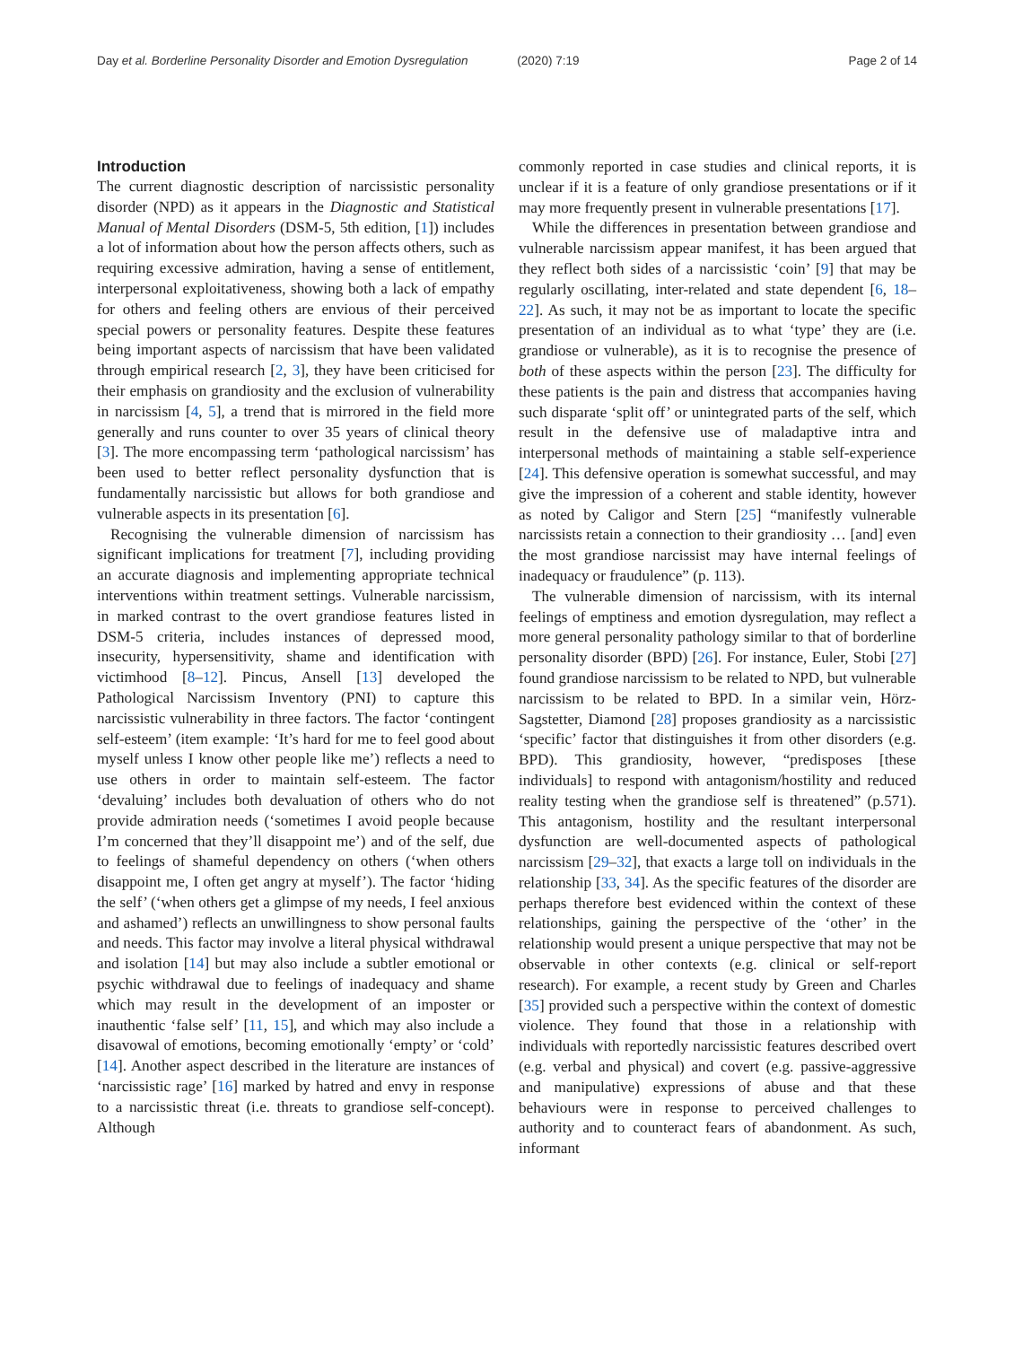Day et al. Borderline Personality Disorder and Emotion Dysregulation (2020) 7:19 Page 2 of 14
Introduction
The current diagnostic description of narcissistic personality disorder (NPD) as it appears in the Diagnostic and Statistical Manual of Mental Disorders (DSM-5, 5th edition, [1]) includes a lot of information about how the person affects others, such as requiring excessive admiration, having a sense of entitlement, interpersonal exploitativeness, showing both a lack of empathy for others and feeling others are envious of their perceived special powers or personality features. Despite these features being important aspects of narcissism that have been validated through empirical research [2, 3], they have been criticised for their emphasis on grandiosity and the exclusion of vulnerability in narcissism [4, 5], a trend that is mirrored in the field more generally and runs counter to over 35 years of clinical theory [3]. The more encompassing term ‘pathological narcissism’ has been used to better reflect personality dysfunction that is fundamentally narcissistic but allows for both grandiose and vulnerable aspects in its presentation [6].
Recognising the vulnerable dimension of narcissism has significant implications for treatment [7], including providing an accurate diagnosis and implementing appropriate technical interventions within treatment settings. Vulnerable narcissism, in marked contrast to the overt grandiose features listed in DSM-5 criteria, includes instances of depressed mood, insecurity, hypersensitivity, shame and identification with victimhood [8–12]. Pincus, Ansell [13] developed the Pathological Narcissism Inventory (PNI) to capture this narcissistic vulnerability in three factors. The factor ‘contingent self-esteem’ (item example: ‘It’s hard for me to feel good about myself unless I know other people like me’) reflects a need to use others in order to maintain self-esteem. The factor ‘devaluing’ includes both devaluation of others who do not provide admiration needs (‘sometimes I avoid people because I’m concerned that they’ll disappoint me’) and of the self, due to feelings of shameful dependency on others (‘when others disappoint me, I often get angry at myself’). The factor ‘hiding the self’ (‘when others get a glimpse of my needs, I feel anxious and ashamed’) reflects an unwillingness to show personal faults and needs. This factor may involve a literal physical withdrawal and isolation [14] but may also include a subtler emotional or psychic withdrawal due to feelings of inadequacy and shame which may result in the development of an imposter or inauthentic ‘false self’ [11, 15], and which may also include a disavowal of emotions, becoming emotionally ‘empty’ or ‘cold’ [14]. Another aspect described in the literature are instances of ‘narcissistic rage’ [16] marked by hatred and envy in response to a narcissistic threat (i.e. threats to grandiose self-concept). Although
commonly reported in case studies and clinical reports, it is unclear if it is a feature of only grandiose presentations or if it may more frequently present in vulnerable presentations [17].
While the differences in presentation between grandiose and vulnerable narcissism appear manifest, it has been argued that they reflect both sides of a narcissistic ‘coin’ [9] that may be regularly oscillating, inter-related and state dependent [6, 18–22]. As such, it may not be as important to locate the specific presentation of an individual as to what ‘type’ they are (i.e. grandiose or vulnerable), as it is to recognise the presence of both of these aspects within the person [23]. The difficulty for these patients is the pain and distress that accompanies having such disparate ‘split off’ or unintegrated parts of the self, which result in the defensive use of maladaptive intra and interpersonal methods of maintaining a stable self-experience [24]. This defensive operation is somewhat successful, and may give the impression of a coherent and stable identity, however as noted by Caligor and Stern [25] “manifestly vulnerable narcissists retain a connection to their grandiosity … [and] even the most grandiose narcissist may have internal feelings of inadequacy or fraudulence” (p. 113).
The vulnerable dimension of narcissism, with its internal feelings of emptiness and emotion dysregulation, may reflect a more general personality pathology similar to that of borderline personality disorder (BPD) [26]. For instance, Euler, Stobi [27] found grandiose narcissism to be related to NPD, but vulnerable narcissism to be related to BPD. In a similar vein, Hörz-Sagstetter, Diamond [28] proposes grandiosity as a narcissistic ‘specific’ factor that distinguishes it from other disorders (e.g. BPD). This grandiosity, however, “predisposes [these individuals] to respond with antagonism/hostility and reduced reality testing when the grandiose self is threatened” (p.571). This antagonism, hostility and the resultant interpersonal dysfunction are well-documented aspects of pathological narcissism [29–32], that exacts a large toll on individuals in the relationship [33, 34]. As the specific features of the disorder are perhaps therefore best evidenced within the context of these relationships, gaining the perspective of the ‘other’ in the relationship would present a unique perspective that may not be observable in other contexts (e.g. clinical or self-report research). For example, a recent study by Green and Charles [35] provided such a perspective within the context of domestic violence. They found that those in a relationship with individuals with reportedly narcissistic features described overt (e.g. verbal and physical) and covert (e.g. passive-aggressive and manipulative) expressions of abuse and that these behaviours were in response to perceived challenges to authority and to counteract fears of abandonment. As such, informant